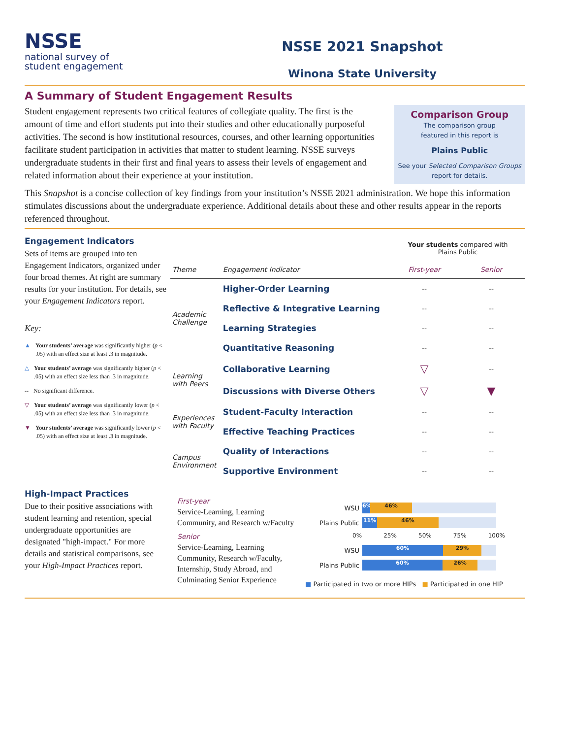NSSE
national survey of
student engagement
NSSE 2021 Snapshot
Winona State University
A Summary of Student Engagement Results
Student engagement represents two critical features of collegiate quality. The first is the amount of time and effort students put into their studies and other educationally purposeful activities. The second is how institutional resources, courses, and other learning opportunities facilitate student participation in activities that matter to student learning. NSSE surveys undergraduate students in their first and final years to assess their levels of engagement and related information about their experience at your institution.
Comparison Group
The comparison group
featured in this report is
Plains Public
See your Selected Comparison Groups
report for details.
This Snapshot is a concise collection of key findings from your institution’s NSSE 2021 administration. We hope this information stimulates discussions about the undergraduate experience. Additional details about these and other results appear in the reports referenced throughout.
Engagement Indicators
Sets of items are grouped into ten Engagement Indicators, organized under four broad themes. At right are summary results for your institution. For details, see your Engagement Indicators report.
Key:
▲ Your students’ average was significantly higher (p < .05) with an effect size at least .3 in magnitude.
△ Your students’ average was significantly higher (p < .05) with an effect size less than .3 in magnitude.
-- No significant difference.
▽ Your students’ average was significantly lower (p < .05) with an effect size less than .3 in magnitude.
▼ Your students’ average was significantly lower (p < .05) with an effect size at least .3 in magnitude.
| | | Your students compared with Plains Public | |
| --- | --- | --- | --- |
| Theme | Engagement Indicator | First-year | Senior |
| Academic Challenge | Higher-Order Learning | -- | -- |
| | Reflective & Integrative Learning | -- | -- |
| | Learning Strategies | -- | -- |
| | Quantitative Reasoning | -- | -- |
| Learning with Peers | Collaborative Learning | ▽ | -- |
| | Discussions with Diverse Others | ▽ | ▼ |
| Experiences with Faculty | Student-Faculty Interaction | -- | -- |
| | Effective Teaching Practices | -- | -- |
| Campus Environment | Quality of Interactions | -- | -- |
| | Supportive Environment | -- | -- |
High-Impact Practices
Due to their positive associations with student learning and retention, special undergraduate opportunities are designated "high-impact." For more details and statistical comparisons, see your High-Impact Practices report.
First-year
Service-Learning, Learning Community, and Research w/Faculty
Senior
Service-Learning, Learning Community, Research w/Faculty, Internship, Study Abroad, and Culminating Senior Experience
WSU
6% 46%
Plains Public
11% 46%
0% 25% 50% 75% 100%
WSU
60% 29%
Plains Public
60% 26%
■ Participated in two or more HIPs ■ Participated in one HIP